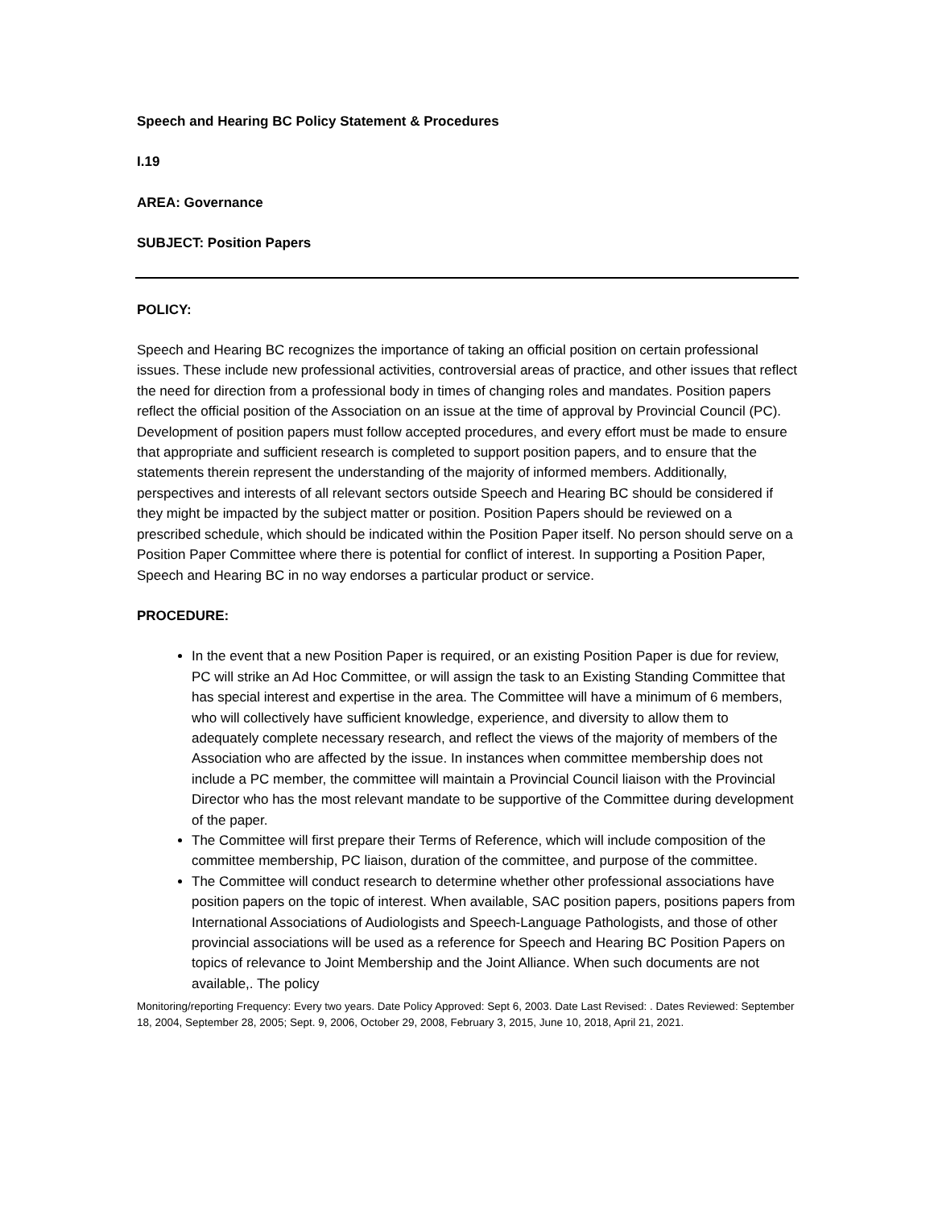Speech and Hearing BC Policy Statement & Procedures
I.19
AREA: Governance
SUBJECT: Position Papers
POLICY:
Speech and Hearing BC recognizes the importance of taking an official position on certain professional issues. These include new professional activities, controversial areas of practice, and other issues that reflect the need for direction from a professional body in times of changing roles and mandates. Position papers reflect the official position of the Association on an issue at the time of approval by Provincial Council (PC). Development of position papers must follow accepted procedures, and every effort must be made to ensure that appropriate and sufficient research is completed to support position papers, and to ensure that the statements therein represent the understanding of the majority of informed members. Additionally, perspectives and interests of all relevant sectors outside Speech and Hearing BC should be considered if they might be impacted by the subject matter or position. Position Papers should be reviewed on a prescribed schedule, which should be indicated within the Position Paper itself. No person should serve on a Position Paper Committee where there is potential for conflict of interest. In supporting a Position Paper, Speech and Hearing BC in no way endorses a particular product or service.
PROCEDURE:
In the event that a new Position Paper is required, or an existing Position Paper is due for review, PC will strike an Ad Hoc Committee, or will assign the task to an Existing Standing Committee that has special interest and expertise in the area. The Committee will have a minimum of 6 members, who will collectively have sufficient knowledge, experience, and diversity to allow them to adequately complete necessary research, and reflect the views of the majority of members of the Association who are affected by the issue. In instances when committee membership does not include a PC member, the committee will maintain a Provincial Council liaison with the Provincial Director who has the most relevant mandate to be supportive of the Committee during development of the paper.
The Committee will first prepare their Terms of Reference, which will include composition of the committee membership, PC liaison, duration of the committee, and purpose of the committee.
The Committee will conduct research to determine whether other professional associations have position papers on the topic of interest. When available, SAC position papers, positions papers from International Associations of Audiologists and Speech-Language Pathologists, and those of other provincial associations will be used as a reference for Speech and Hearing BC Position Papers on topics of relevance to Joint Membership and the Joint Alliance. When such documents are not available,. The policy
Monitoring/reporting Frequency: Every two years. Date Policy Approved: Sept 6, 2003. Date Last Revised: . Dates Reviewed: September 18, 2004, September 28, 2005; Sept. 9, 2006, October 29, 2008, February 3, 2015, June 10, 2018, April 21, 2021.